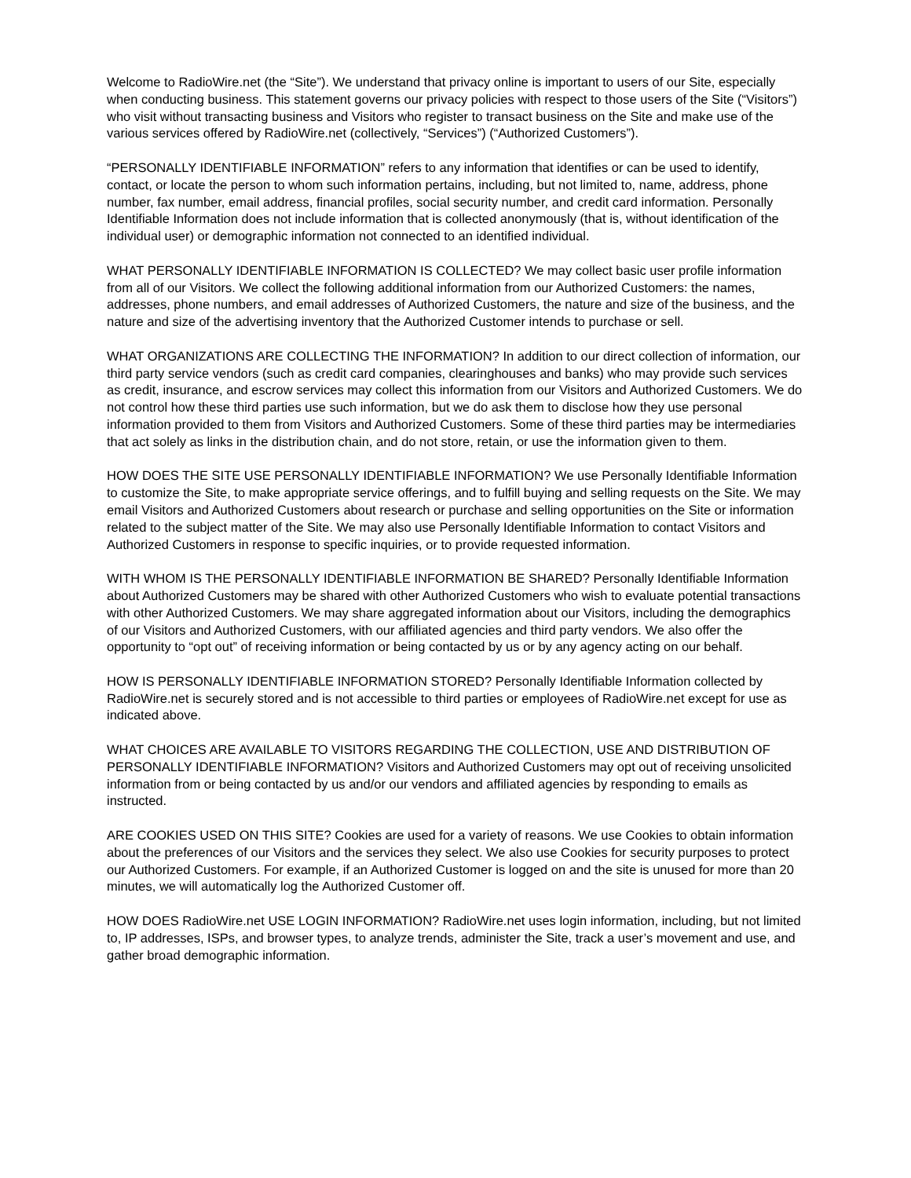Welcome to RadioWire.net (the “Site”). We understand that privacy online is important to users of our Site, especially when conducting business. This statement governs our privacy policies with respect to those users of the Site (“Visitors”) who visit without transacting business and Visitors who register to transact business on the Site and make use of the various services offered by RadioWire.net (collectively, “Services”) (“Authorized Customers”).
“PERSONALLY IDENTIFIABLE INFORMATION” refers to any information that identifies or can be used to identify, contact, or locate the person to whom such information pertains, including, but not limited to, name, address, phone number, fax number, email address, financial profiles, social security number, and credit card information. Personally Identifiable Information does not include information that is collected anonymously (that is, without identification of the individual user) or demographic information not connected to an identified individual.
WHAT PERSONALLY IDENTIFIABLE INFORMATION IS COLLECTED? We may collect basic user profile information from all of our Visitors. We collect the following additional information from our Authorized Customers: the names, addresses, phone numbers, and email addresses of Authorized Customers, the nature and size of the business, and the nature and size of the advertising inventory that the Authorized Customer intends to purchase or sell.
WHAT ORGANIZATIONS ARE COLLECTING THE INFORMATION? In addition to our direct collection of information, our third party service vendors (such as credit card companies, clearinghouses and banks) who may provide such services as credit, insurance, and escrow services may collect this information from our Visitors and Authorized Customers. We do not control how these third parties use such information, but we do ask them to disclose how they use personal information provided to them from Visitors and Authorized Customers. Some of these third parties may be intermediaries that act solely as links in the distribution chain, and do not store, retain, or use the information given to them.
HOW DOES THE SITE USE PERSONALLY IDENTIFIABLE INFORMATION? We use Personally Identifiable Information to customize the Site, to make appropriate service offerings, and to fulfill buying and selling requests on the Site. We may email Visitors and Authorized Customers about research or purchase and selling opportunities on the Site or information related to the subject matter of the Site. We may also use Personally Identifiable Information to contact Visitors and Authorized Customers in response to specific inquiries, or to provide requested information.
WITH WHOM IS THE PERSONALLY IDENTIFIABLE INFORMATION BE SHARED? Personally Identifiable Information about Authorized Customers may be shared with other Authorized Customers who wish to evaluate potential transactions with other Authorized Customers. We may share aggregated information about our Visitors, including the demographics of our Visitors and Authorized Customers, with our affiliated agencies and third party vendors. We also offer the opportunity to “opt out” of receiving information or being contacted by us or by any agency acting on our behalf.
HOW IS PERSONALLY IDENTIFIABLE INFORMATION STORED? Personally Identifiable Information collected by RadioWire.net is securely stored and is not accessible to third parties or employees of RadioWire.net except for use as indicated above.
WHAT CHOICES ARE AVAILABLE TO VISITORS REGARDING THE COLLECTION, USE AND DISTRIBUTION OF PERSONALLY IDENTIFIABLE INFORMATION? Visitors and Authorized Customers may opt out of receiving unsolicited information from or being contacted by us and/or our vendors and affiliated agencies by responding to emails as instructed.
ARE COOKIES USED ON THIS SITE? Cookies are used for a variety of reasons. We use Cookies to obtain information about the preferences of our Visitors and the services they select. We also use Cookies for security purposes to protect our Authorized Customers. For example, if an Authorized Customer is logged on and the site is unused for more than 20 minutes, we will automatically log the Authorized Customer off.
HOW DOES RadioWire.net USE LOGIN INFORMATION? RadioWire.net uses login information, including, but not limited to, IP addresses, ISPs, and browser types, to analyze trends, administer the Site, track a user’s movement and use, and gather broad demographic information.